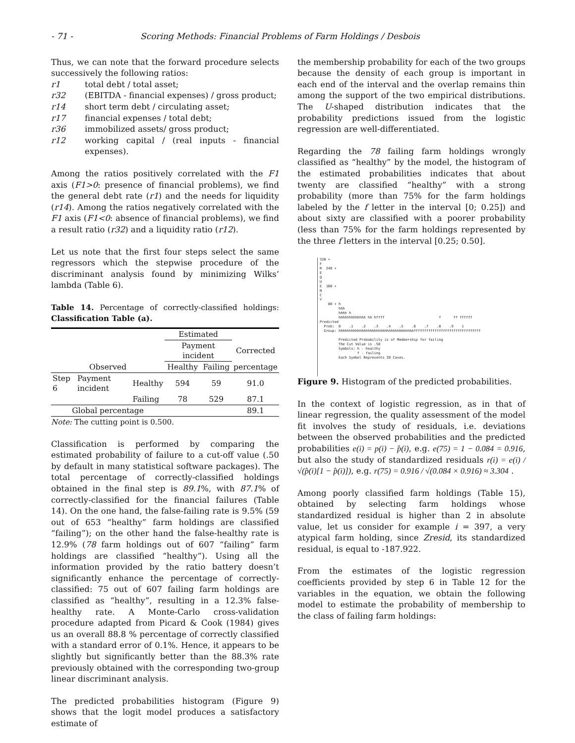- 71 - Scoring Methods: Financial Problems of Farm Holdings / Desbois
Thus, we can note that the forward procedure selects successively the following ratios:
r1 total debt / total asset;
r32 (EBITDA - financial expenses) / gross product;
r14 short term debt / circulating asset;
r17 financial expenses / total debt;
r36 immobilized assets/ gross product;
r12 working capital / (real inputs - financial expenses).
Among the ratios positively correlated with the F1 axis (F1>0: presence of financial problems), we find the general debt rate (r1) and the needs for liquidity (r14). Among the ratios negatively correlated with the F1 axis (F1<0: absence of financial problems), we find a result ratio (r32) and a liquidity ratio (r12).
Let us note that the first four steps select the same regressors which the stepwise procedure of the discriminant analysis found by minimizing Wilks’ lambda (Table 6).
Table 14. Percentage of correctly-classified holdings: Classification Table (a).
| | | | Estimated | | |
| | | | Payment incident | | Corrected |
| Observed | | | Healthy | Failing | percentage |
| Step 6 | Payment incident | Healthy | 594 | 59 | 91.0 |
| | | Failing | 78 | 529 | 87.1 |
| Global percentage | | | | | 89.1 |
Note: The cutting point is 0.500.
Classification is performed by comparing the estimated probability of failure to a cut-off value (.50 by default in many statistical software packages). The total percentage of correctly-classified holdings obtained in the final step is 89.1%, with 87.1% of correctly-classified for the financial failures (Table 14). On the one hand, the false-failing rate is 9.5% (59 out of 653 “healthy” farm holdings are classified “failing”); on the other hand the false-healthy rate is 12.9% (78 farm holdings out of 607 “failing” farm holdings are classified “healthy”). Using all the information provided by the ratio battery doesn’t significantly enhance the percentage of correctly-classified: 75 out of 607 failing farm holdings are classified as “healthy”, resulting in a 12.3% false-healthy rate. A Monte-Carlo cross-validation procedure adapted from Picard & Cook (1984) gives us an overall 88.8 % percentage of correctly classified with a standard error of 0.1%. Hence, it appears to be slightly but significantly better than the 88.3% rate previously obtained with the corresponding two-group linear discriminant analysis.
The predicted probabilities histogram (Figure 9) shows that the logit model produces a satisfactory estimate of
the membership probability for each of the two groups because the density of each group is important in each end of the interval and the overlap remains thin among the support of the two empirical distributions. The U-shaped distribution indicates that the probability predictions issued from the logistic regression are well-differentiated.
Regarding the 78 failing farm holdings wrongly classified as “healthy” by the model, the histogram of the estimated probabilities indicates that about twenty are classified “healthy” with a strong probability (more than 75% for the farm holdings labeled by the f letter in the interval [0; 0.25]) and about sixty are classified with a poorer probability (less than 75% for the farm holdings represented by the three f letters in the interval [0.25; 0.50].
320 + F R 240 + E Q U E 160 + N C Y 80 + h hhh hhhh h hhhhhhhhhhhhh hh hffff f ff ffffff Predicted Prob: 0 .1 .2 .3 .4 .5 .6 .7 .8 .9 1 Group: hhhhhhhhhhhhhhhhhhhhhhhhhhhhhhhhhhhhffffffffffffffffffffffffffffffff Predicted Probability is of Membership for failing The Cut Value is .50 Symbols: h - healthy f - failing Each Symbol Represents 20 Cases.
Figure 9. Histogram of the predicted probabilities.
In the context of logistic regression, as in that of linear regression, the quality assessment of the model fit involves the study of residuals, i.e. deviations between the observed probabilities and the predicted probabilities e(i) = p(i) − p̂(i), e.g. e(75) = 1 − 0.084 = 0.916, but also the study of standardized residuals r(i) = e(i) / √(p̂(i)[1 − p̂(i)]), e.g. r(75) = 0.916 / √(0.084 × 0.916) ≈ 3.304 .
Among poorly classified farm holdings (Table 15), obtained by selecting farm holdings whose standardized residual is higher than 2 in absolute value, let us consider for example i = 397, a very atypical farm holding, since Zresid, its standardized residual, is equal to -187.922.
From the estimates of the logistic regression coefficients provided by step 6 in Table 12 for the variables in the equation, we obtain the following model to estimate the probability of membership to the class of failing farm holdings: